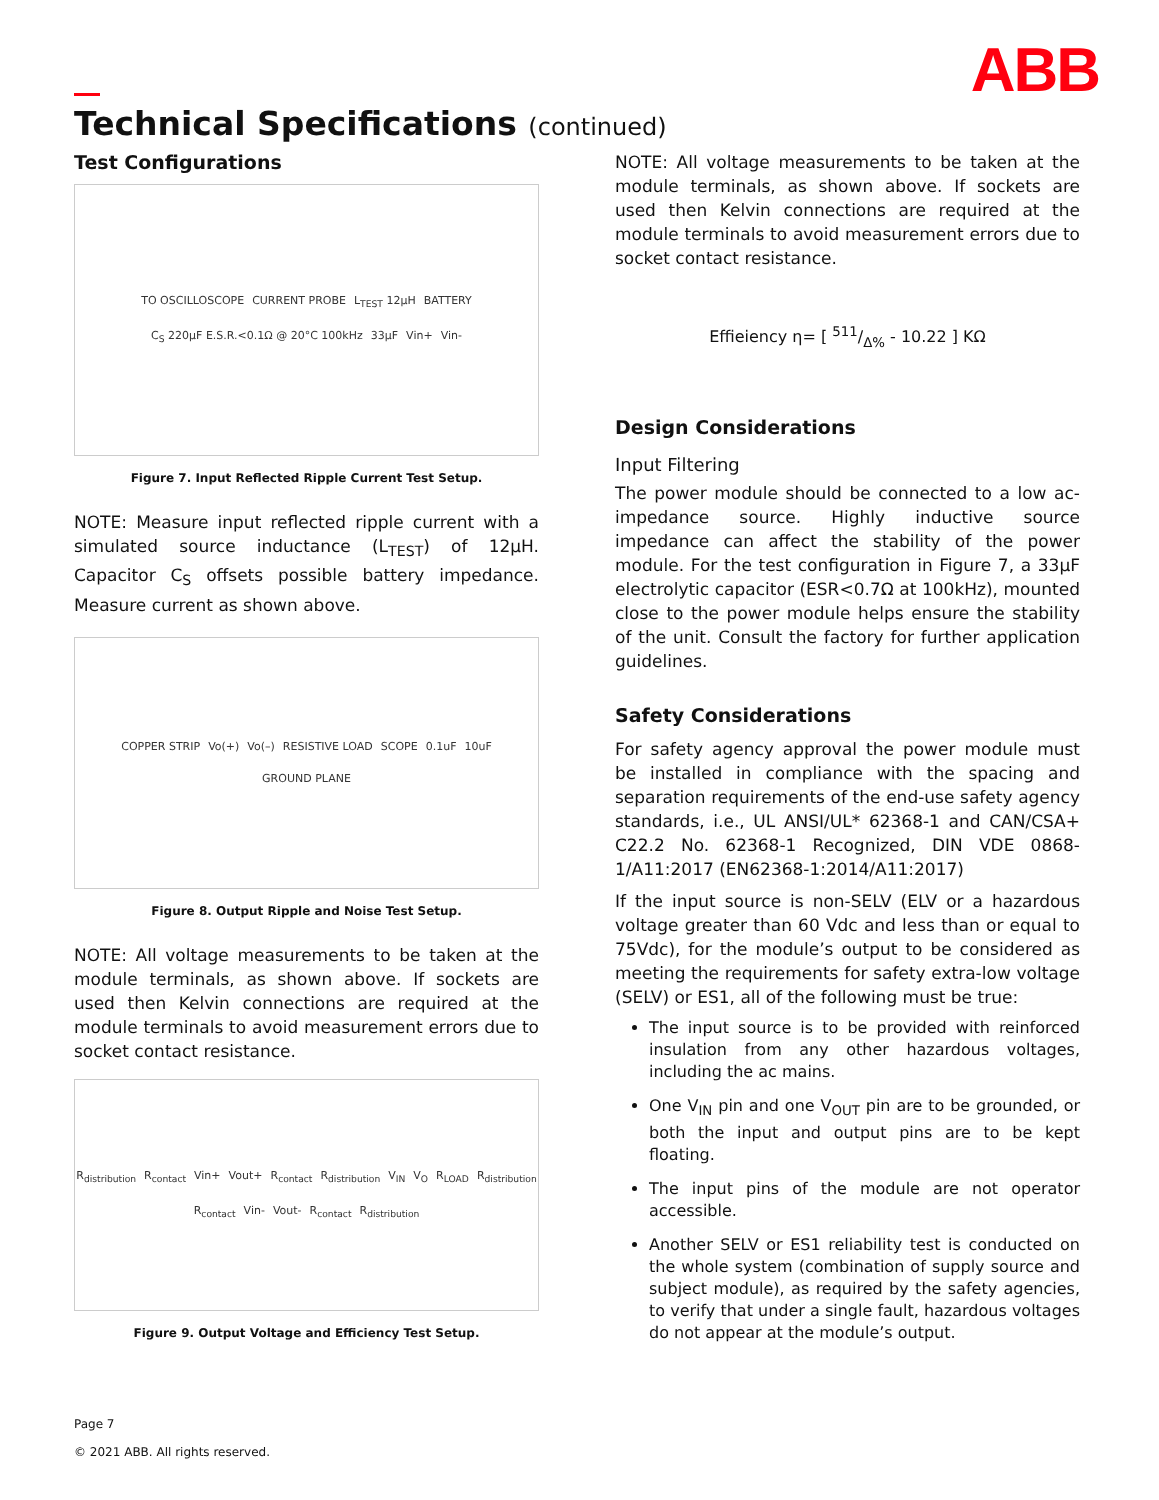ABB
Technical Specifications (continued)
Test Configurations
TO OSCILLOSCOPE CURRENT PROBE L<sub>TEST</sub> 12µH BATTERY C<sub>S</sub> 220µF E.S.R.<0.1Ω @ 20°C 100kHz 33µF Vin+ Vin-
Figure 7. Input Reflected Ripple Current Test Setup.
NOTE: Measure input reflected ripple current with a simulated source inductance (L<sub>TEST</sub>) of 12µH. Capacitor C<sub>S</sub> offsets possible battery impedance. Measure current as shown above.
COPPER STRIP Vo(+) Vo(–) RESISTIVE LOAD SCOPE 0.1uF 10uF GROUND PLANE
Figure 8. Output Ripple and Noise Test Setup.
NOTE: All voltage measurements to be taken at the module terminals, as shown above. If sockets are used then Kelvin connections are required at the module terminals to avoid measurement errors due to socket contact resistance.
R<sub>distribution</sub> R<sub>contact</sub> Vin+ Vout+ R<sub>contact</sub> R<sub>distribution</sub> V<sub>IN</sub> V<sub>O</sub> R<sub>LOAD</sub> R<sub>distribution</sub> R<sub>contact</sub> Vin- Vout- R<sub>contact</sub> R<sub>distribution</sub>
Figure 9. Output Voltage and Efficiency Test Setup.
NOTE: All voltage measurements to be taken at the module terminals, as shown above. If sockets are used then Kelvin connections are required at the module terminals to avoid measurement errors due to socket contact resistance.
Effieiency η= [ 511/Δ% - 10.22 ] KΩ
Design Considerations
Input Filtering
The power module should be connected to a low ac-impedance source. Highly inductive source impedance can affect the stability of the power module. For the test configuration in Figure 7, a 33µF electrolytic capacitor (ESR<0.7Ω at 100kHz), mounted close to the power module helps ensure the stability of the unit. Consult the factory for further application guidelines.
Safety Considerations
For safety agency approval the power module must be installed in compliance with the spacing and separation requirements of the end-use safety agency standards, i.e., UL ANSI/UL* 62368-1 and CAN/CSA+ C22.2 No. 62368-1 Recognized, DIN VDE 0868- 1/A11:2017 (EN62368-1:2014/A11:2017)
If the input source is non-SELV (ELV or a hazardous voltage greater than 60 Vdc and less than or equal to 75Vdc), for the module’s output to be considered as meeting the requirements for safety extra-low voltage (SELV) or ES1, all of the following must be true:
The input source is to be provided with reinforced insulation from any other hazardous voltages, including the ac mains.
One V<sub>IN</sub> pin and one V<sub>OUT</sub> pin are to be grounded, or both the input and output pins are to be kept floating.
The input pins of the module are not operator accessible.
Another SELV or ES1 reliability test is conducted on the whole system (combination of supply source and subject module), as required by the safety agencies, to verify that under a single fault, hazardous voltages do not appear at the module’s output.
Page 7
© 2021 ABB. All rights reserved.